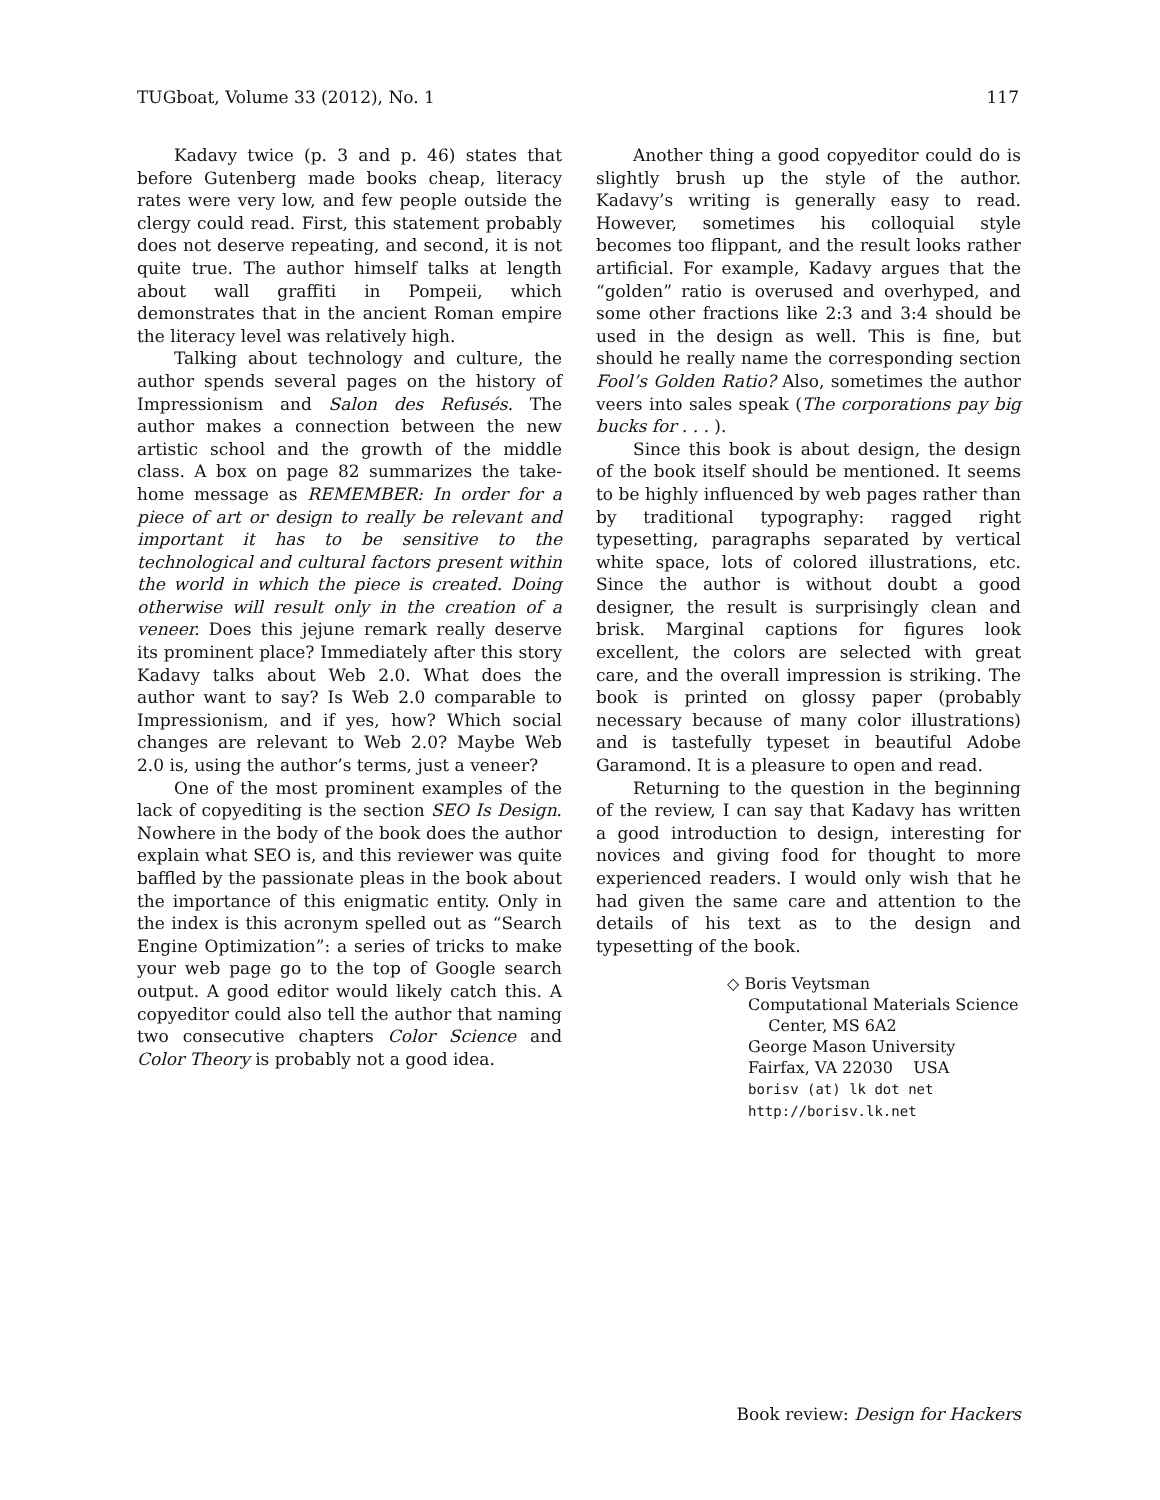TUGboat, Volume 33 (2012), No. 1 117
Kadavy twice (p. 3 and p. 46) states that before Gutenberg made books cheap, literacy rates were very low, and few people outside the clergy could read. First, this statement probably does not deserve repeating, and second, it is not quite true. The author himself talks at length about wall graffiti in Pompeii, which demonstrates that in the ancient Roman empire the literacy level was relatively high.
Talking about technology and culture, the author spends several pages on the history of Impressionism and Salon des Refusés. The author makes a connection between the new artistic school and the growth of the middle class. A box on page 82 summarizes the take-home message as REMEMBER: In order for a piece of art or design to really be relevant and important it has to be sensitive to the technological and cultural factors present within the world in which the piece is created. Doing otherwise will result only in the creation of a veneer. Does this jejune remark really deserve its prominent place? Immediately after this story Kadavy talks about Web 2.0. What does the author want to say? Is Web 2.0 comparable to Impressionism, and if yes, how? Which social changes are relevant to Web 2.0? Maybe Web 2.0 is, using the author’s terms, just a veneer?
One of the most prominent examples of the lack of copyediting is the section SEO Is Design. Nowhere in the body of the book does the author explain what SEO is, and this reviewer was quite baffled by the passionate pleas in the book about the importance of this enigmatic entity. Only in the index is this acronym spelled out as “Search Engine Optimization”: a series of tricks to make your web page go to the top of Google search output. A good editor would likely catch this. A copyeditor could also tell the author that naming two consecutive chapters Color Science and Color Theory is probably not a good idea.
Another thing a good copyeditor could do is slightly brush up the style of the author. Kadavy’s writing is generally easy to read. However, sometimes his colloquial style becomes too flippant, and the result looks rather artificial. For example, Kadavy argues that the “golden” ratio is overused and overhyped, and some other fractions like 2:3 and 3:4 should be used in the design as well. This is fine, but should he really name the corresponding section Fool’s Golden Ratio? Also, sometimes the author veers into sales speak (The corporations pay big bucks for . . . ).
Since this book is about design, the design of the book itself should be mentioned. It seems to be highly influenced by web pages rather than by traditional typography: ragged right typesetting, paragraphs separated by vertical white space, lots of colored illustrations, etc. Since the author is without doubt a good designer, the result is surprisingly clean and brisk. Marginal captions for figures look excellent, the colors are selected with great care, and the overall impression is striking. The book is printed on glossy paper (probably necessary because of many color illustrations) and is tastefully typeset in beautiful Adobe Garamond. It is a pleasure to open and read.
Returning to the question in the beginning of the review, I can say that Kadavy has written a good introduction to design, interesting for novices and giving food for thought to more experienced readers. I would only wish that he had given the same care and attention to the details of his text as to the design and typesetting of the book.
◇ Boris Veytsman
Computational Materials Science
Center, MS 6A2
George Mason University
Fairfax, VA 22030 USA
borisv (at) lk dot net
http://borisv.lk.net
Book review: Design for Hackers